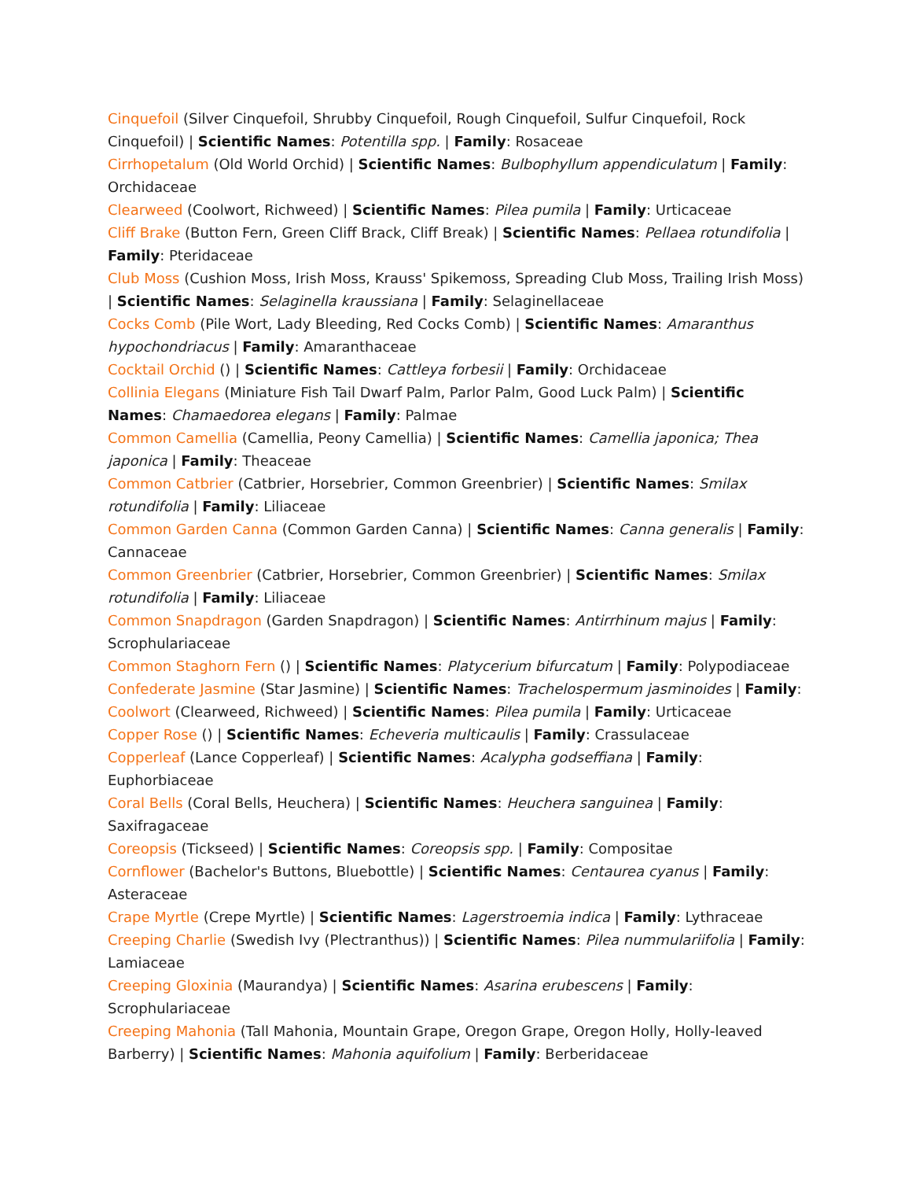Cinquefoil (Silver Cinquefoil, Shrubby Cinquefoil, Rough Cinquefoil, Sulfur Cinquefoil, Rock Cinquefoil) | Scientific Names: Potentilla spp. | Family: Rosaceae
Cirrhopetalum (Old World Orchid) | Scientific Names: Bulbophyllum appendiculatum | Family: Orchidaceae
Clearweed (Coolwort, Richweed) | Scientific Names: Pilea pumila | Family: Urticaceae
Cliff Brake (Button Fern, Green Cliff Brack, Cliff Break) | Scientific Names: Pellaea rotundifolia | Family: Pteridaceae
Club Moss (Cushion Moss, Irish Moss, Krauss' Spikemoss, Spreading Club Moss, Trailing Irish Moss) | Scientific Names: Selaginella kraussiana | Family: Selaginellaceae
Cocks Comb (Pile Wort, Lady Bleeding, Red Cocks Comb) | Scientific Names: Amaranthus hypochondriacus | Family: Amaranthaceae
Cocktail Orchid () | Scientific Names: Cattleya forbesii | Family: Orchidaceae
Collinia Elegans (Miniature Fish Tail Dwarf Palm, Parlor Palm, Good Luck Palm) | Scientific Names: Chamaedorea elegans | Family: Palmae
Common Camellia (Camellia, Peony Camellia) | Scientific Names: Camellia japonica; Thea japonica | Family: Theaceae
Common Catbrier (Catbrier, Horsebrier, Common Greenbrier) | Scientific Names: Smilax rotundifolia | Family: Liliaceae
Common Garden Canna (Common Garden Canna) | Scientific Names: Canna generalis | Family: Cannaceae
Common Greenbrier (Catbrier, Horsebrier, Common Greenbrier) | Scientific Names: Smilax rotundifolia | Family: Liliaceae
Common Snapdragon (Garden Snapdragon) | Scientific Names: Antirrhinum majus | Family: Scrophulariaceae
Common Staghorn Fern () | Scientific Names: Platycerium bifurcatum | Family: Polypodiaceae
Confederate Jasmine (Star Jasmine) | Scientific Names: Trachelospermum jasminoides | Family:
Coolwort (Clearweed, Richweed) | Scientific Names: Pilea pumila | Family: Urticaceae
Copper Rose () | Scientific Names: Echeveria multicaulis | Family: Crassulaceae
Copperleaf (Lance Copperleaf) | Scientific Names: Acalypha godseffiana | Family: Euphorbiaceae
Coral Bells (Coral Bells, Heuchera) | Scientific Names: Heuchera sanguinea | Family: Saxifragaceae
Coreopsis (Tickseed) | Scientific Names: Coreopsis spp. | Family: Compositae
Cornflower (Bachelor's Buttons, Bluebottle) | Scientific Names: Centaurea cyanus | Family: Asteraceae
Crape Myrtle (Crepe Myrtle) | Scientific Names: Lagerstroemia indica | Family: Lythraceae
Creeping Charlie (Swedish Ivy (Plectranthus)) | Scientific Names: Pilea nummulariifolia | Family: Lamiaceae
Creeping Gloxinia (Maurandya) | Scientific Names: Asarina erubescens | Family: Scrophulariaceae
Creeping Mahonia (Tall Mahonia, Mountain Grape, Oregon Grape, Oregon Holly, Holly-leaved Barberry) | Scientific Names: Mahonia aquifolium | Family: Berberidaceae